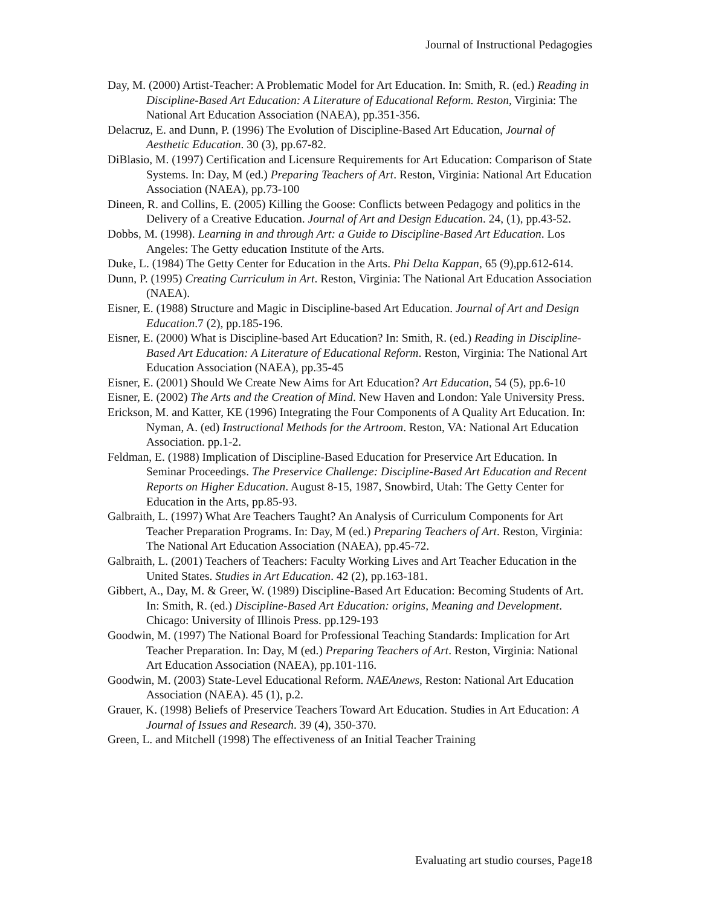Journal of Instructional Pedagogies
Day, M. (2000) Artist-Teacher: A Problematic Model for Art Education. In: Smith, R. (ed.) Reading in Discipline-Based Art Education: A Literature of Educational Reform. Reston, Virginia: The National Art Education Association (NAEA), pp.351-356.
Delacruz, E. and Dunn, P. (1996) The Evolution of Discipline-Based Art Education, Journal of Aesthetic Education. 30 (3), pp.67-82.
DiBlasio, M. (1997) Certification and Licensure Requirements for Art Education: Comparison of State Systems. In: Day, M (ed.) Preparing Teachers of Art. Reston, Virginia: National Art Education Association (NAEA), pp.73-100
Dineen, R. and Collins, E. (2005) Killing the Goose: Conflicts between Pedagogy and politics in the Delivery of a Creative Education. Journal of Art and Design Education. 24, (1), pp.43-52.
Dobbs, M. (1998). Learning in and through Art: a Guide to Discipline-Based Art Education. Los Angeles: The Getty education Institute of the Arts.
Duke, L. (1984) The Getty Center for Education in the Arts. Phi Delta Kappan, 65 (9),pp.612-614.
Dunn, P. (1995) Creating Curriculum in Art. Reston, Virginia: The National Art Education Association (NAEA).
Eisner, E. (1988) Structure and Magic in Discipline-based Art Education. Journal of Art and Design Education.7 (2), pp.185-196.
Eisner, E. (2000) What is Discipline-based Art Education? In: Smith, R. (ed.) Reading in Discipline-Based Art Education: A Literature of Educational Reform. Reston, Virginia: The National Art Education Association (NAEA), pp.35-45
Eisner, E. (2001) Should We Create New Aims for Art Education? Art Education, 54 (5), pp.6-10
Eisner, E. (2002) The Arts and the Creation of Mind. New Haven and London: Yale University Press.
Erickson, M. and Katter, KE (1996) Integrating the Four Components of A Quality Art Education. In: Nyman, A. (ed) Instructional Methods for the Artroom. Reston, VA: National Art Education Association. pp.1-2.
Feldman, E. (1988) Implication of Discipline-Based Education for Preservice Art Education. In Seminar Proceedings. The Preservice Challenge: Discipline-Based Art Education and Recent Reports on Higher Education. August 8-15, 1987, Snowbird, Utah: The Getty Center for Education in the Arts, pp.85-93.
Galbraith, L. (1997) What Are Teachers Taught? An Analysis of Curriculum Components for Art Teacher Preparation Programs. In: Day, M (ed.) Preparing Teachers of Art. Reston, Virginia: The National Art Education Association (NAEA), pp.45-72.
Galbraith, L. (2001) Teachers of Teachers: Faculty Working Lives and Art Teacher Education in the United States. Studies in Art Education. 42 (2), pp.163-181.
Gibbert, A., Day, M. & Greer, W. (1989) Discipline-Based Art Education: Becoming Students of Art. In: Smith, R. (ed.) Discipline-Based Art Education: origins, Meaning and Development. Chicago: University of Illinois Press. pp.129-193
Goodwin, M. (1997) The National Board for Professional Teaching Standards: Implication for Art Teacher Preparation. In: Day, M (ed.) Preparing Teachers of Art. Reston, Virginia: National Art Education Association (NAEA), pp.101-116.
Goodwin, M. (2003) State-Level Educational Reform. NAEAnews, Reston: National Art Education Association (NAEA). 45 (1), p.2.
Grauer, K. (1998) Beliefs of Preservice Teachers Toward Art Education. Studies in Art Education: A Journal of Issues and Research. 39 (4), 350-370.
Green, L. and Mitchell (1998) The effectiveness of an Initial Teacher Training
Evaluating art studio courses, Page18